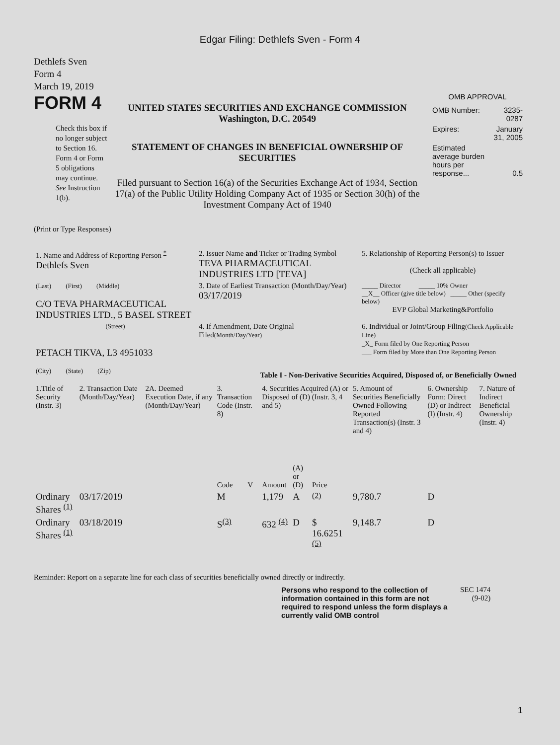Edgar Filing: Dethlefs Sven - Form 4
Dethlefs Sven
Form 4
March 19, 2019
FORM 4
Check this box if no longer subject to Section 16. Form 4 or Form 5 obligations may continue. See Instruction 1(b).
UNITED STATES SECURITIES AND EXCHANGE COMMISSION
Washington, D.C. 20549
STATEMENT OF CHANGES IN BENEFICIAL OWNERSHIP OF SECURITIES
Filed pursuant to Section 16(a) of the Securities Exchange Act of 1934, Section 17(a) of the Public Utility Holding Company Act of 1935 or Section 30(h) of the Investment Company Act of 1940
OMB APPROVAL
| OMB Number: | 3235-0287 |
| Expires: | January 31, 2005 |
| Estimated average burden hours per response... | 0.5 |
(Print or Type Responses)
| 1. Name and Address of Reporting Person <sup>*</sup> Dethlefs Sven | 2. Issuer Name and Ticker or Trading Symbol TEVA PHARMACEUTICAL INDUSTRIES LTD [TEVA] | 5. Relationship of Reporting Person(s) to Issuer (Check all applicable) |
| (Last) (First) (Middle) C/O TEVA PHARMACEUTICAL INDUSTRIES LTD., 5 BASEL STREET | 3. Date of Earliest Transaction (Month/Day/Year) 03/17/2019 | _____ Director _____ 10% Owner __X__ Officer (give title below) _____ Other (specify below) EVP Global Marketing&Portfolio |
| (Street) PETACH TIKVA, L3 4951033 (City) (State) (Zip) | 4. If Amendment, Date Original Filed (Month/Day/Year) | 6. Individual or Joint/Group Filing (Check Applicable Line) _X_ Form filed by One Reporting Person ___ Form filed by More than One Reporting Person |
Table I - Non-Derivative Securities Acquired, Disposed of, or Beneficially Owned
| 1.Title of Security (Instr. 3) | 2. Transaction Date (Month/Day/Year) | 2A. Deemed Execution Date, if any (Month/Day/Year) | 3. Transaction Code (Instr. 8) | | 4. Securities Acquired (A) or Disposed of (D) (Instr. 3, 4 and 5) | | | 5. Amount of Securities Beneficially Owned Following Reported Transaction(s) (Instr. 3 and 4) | 6. Ownership Form: Direct (D) or Indirect (I) (Instr. 4) | 7. Nature of Indirect Beneficial Ownership (Instr. 4) |
| --- | --- | --- | --- | --- | --- | --- | --- | --- | --- | --- |
| | | | Code | V | Amount | (A) or (D) | Price | | | |
| Ordinary Shares <sup>(1)</sup> | 03/17/2019 | | M | | 1,179 | A | <sup>(2)</sup> | 9,780.7 | D | |
| Ordinary Shares <sup>(1)</sup> | 03/18/2019 | | S<sup>(3)</sup> | | 632 <sup>(4)</sup> | D | $ 16.6251 <sup>(5)</sup> | 9,148.7 | D | |
Reminder: Report on a separate line for each class of securities beneficially owned directly or indirectly.
Persons who respond to the collection of information contained in this form are not required to respond unless the form displays a currently valid OMB control
SEC 1474
(9-02)
1